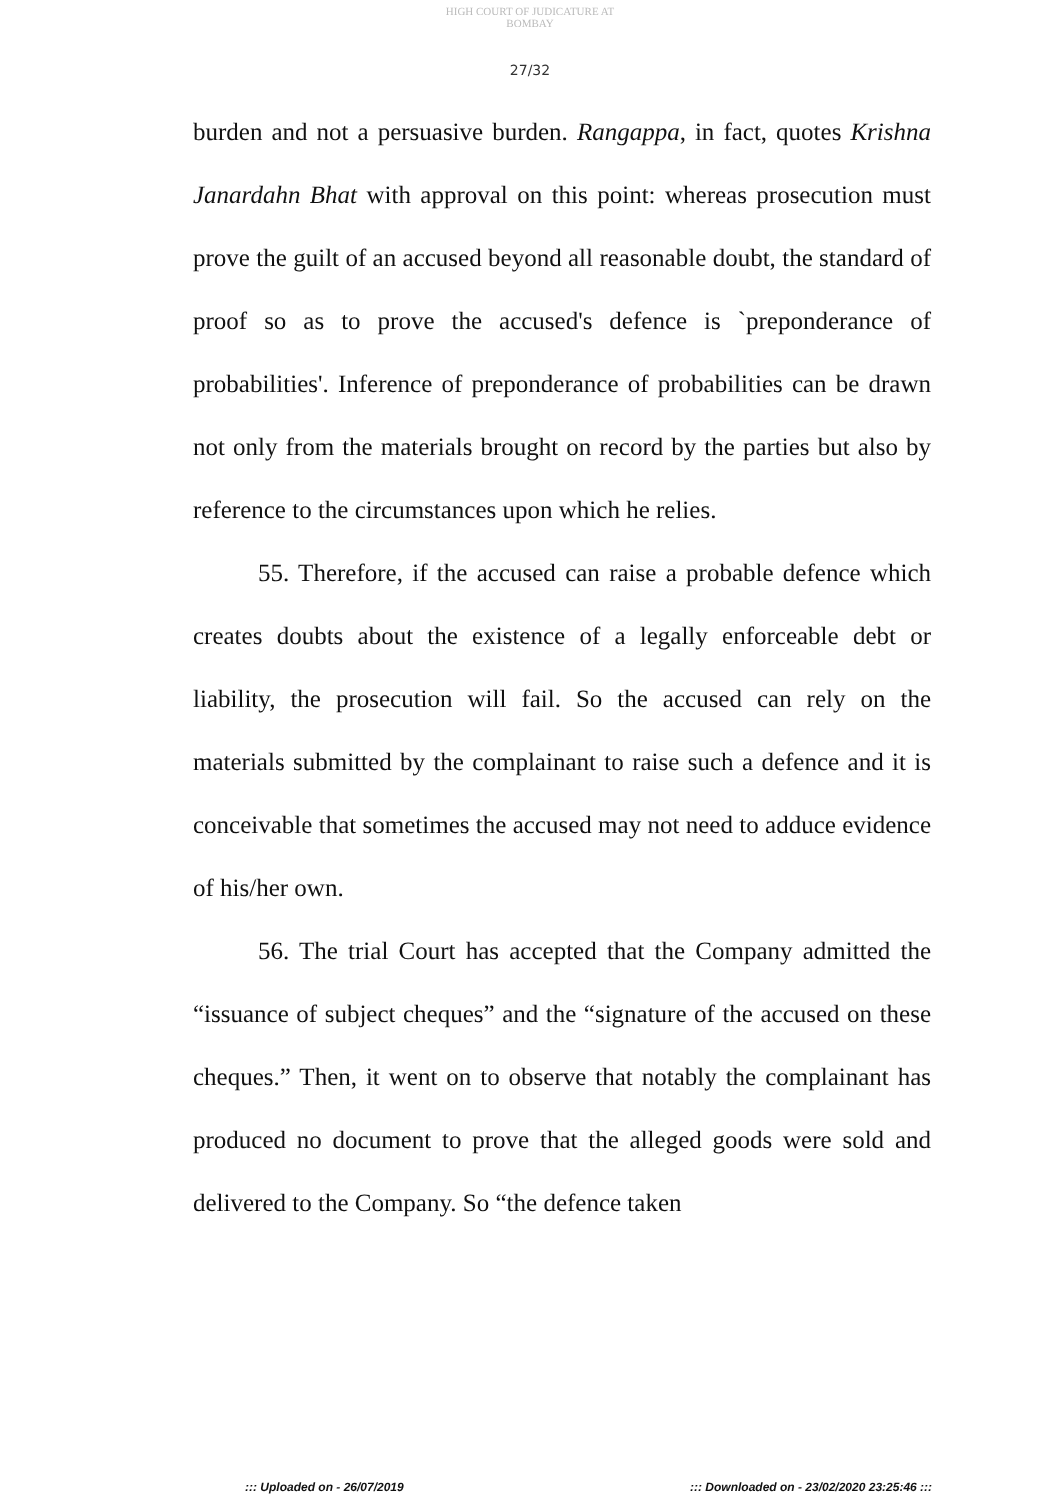HIGH COURT OF JUDICATURE AT BOMBAY
27/32
burden and not a persuasive burden. Rangappa, in fact, quotes Krishna Janardahn Bhat with approval on this point: whereas prosecution must prove the guilt of an accused beyond all reasonable doubt, the standard of proof so as to prove the accused's defence is `preponderance of probabilities'. Inference of preponderance of probabilities can be drawn not only from the materials brought on record by the parties but also by reference to the circumstances upon which he relies.
55. Therefore, if the accused can raise a probable defence which creates doubts about the existence of a legally enforceable debt or liability, the prosecution will fail. So the accused can rely on the materials submitted by the complainant to raise such a defence and it is conceivable that sometimes the accused may not need to adduce evidence of his/her own.
56. The trial Court has accepted that the Company admitted the “issuance of subject cheques” and the “signature of the accused on these cheques.” Then, it went on to observe that notably the complainant has produced no document to prove that the alleged goods were sold and delivered to the Company. So “the defence taken
::: Uploaded on - 26/07/2019 ::: Downloaded on - 23/02/2020 23:25:46 :::